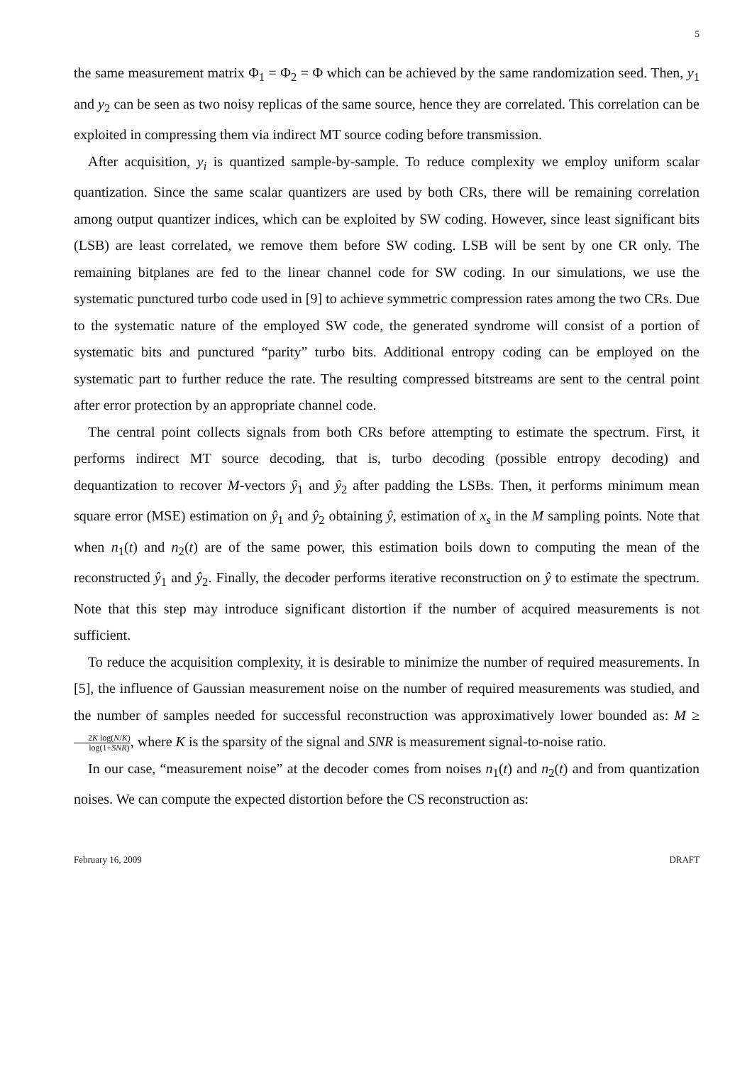5
the same measurement matrix Φ<sub>1</sub> = Φ<sub>2</sub> = Φ which can be achieved by the same randomization seed. Then, y<sub>1</sub> and y<sub>2</sub> can be seen as two noisy replicas of the same source, hence they are correlated. This correlation can be exploited in compressing them via indirect MT source coding before transmission.
After acquisition, y<sub>i</sub> is quantized sample-by-sample. To reduce complexity we employ uniform scalar quantization. Since the same scalar quantizers are used by both CRs, there will be remaining correlation among output quantizer indices, which can be exploited by SW coding. However, since least significant bits (LSB) are least correlated, we remove them before SW coding. LSB will be sent by one CR only. The remaining bitplanes are fed to the linear channel code for SW coding. In our simulations, we use the systematic punctured turbo code used in [9] to achieve symmetric compression rates among the two CRs. Due to the systematic nature of the employed SW code, the generated syndrome will consist of a portion of systematic bits and punctured “parity” turbo bits. Additional entropy coding can be employed on the systematic part to further reduce the rate. The resulting compressed bitstreams are sent to the central point after error protection by an appropriate channel code.
The central point collects signals from both CRs before attempting to estimate the spectrum. First, it performs indirect MT source decoding, that is, turbo decoding (possible entropy decoding) and dequantization to recover M-vectors ŷ<sub>1</sub> and ŷ<sub>2</sub> after padding the LSBs. Then, it performs minimum mean square error (MSE) estimation on ŷ<sub>1</sub> and ŷ<sub>2</sub> obtaining ŷ, estimation of x<sub>s</sub> in the M sampling points. Note that when n<sub>1</sub>(t) and n<sub>2</sub>(t) are of the same power, this estimation boils down to computing the mean of the reconstructed ŷ<sub>1</sub> and ŷ<sub>2</sub>. Finally, the decoder performs iterative reconstruction on ŷ to estimate the spectrum. Note that this step may introduce significant distortion if the number of acquired measurements is not sufficient.
To reduce the acquisition complexity, it is desirable to minimize the number of required measurements. In [5], the influence of Gaussian measurement noise on the number of required measurements was studied, and the number of samples needed for successful reconstruction was approximatively lower bounded as: M ≥ 2K log(N/K) log(1+SNR), where K is the sparsity of the signal and SNR is measurement signal-to-noise ratio.
In our case, “measurement noise” at the decoder comes from noises n<sub>1</sub>(t) and n<sub>2</sub>(t) and from quantization noises. We can compute the expected distortion before the CS reconstruction as:
February 16, 2009 DRAFT